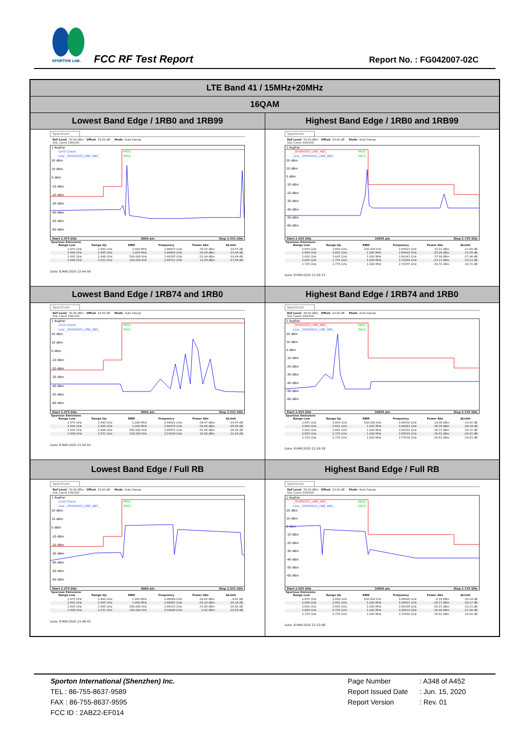SPORTON LAB.
FCC RF Test Report Report No. : FG042007-02C
| LTE Band 41 / 15MHz+20MHz | |
| --- | --- |
| 16QAM | |
| Lowest Band Edge / 1RB0 and 1RB99 | Highest Band Edge / 1RB0 and 1RB99 |
| Spectrum Ref Level 30.00 dBm Offset 19.00 dB Mode Auto Sweep SGL Count 100/100 1 AvgPwr Limit Check PASS Line _SPURIOUS_LINE_ABS_ PASS 20 dBm 10 dBm 0 dBm -10 dBm -20 dBm -30 dBm -40 dBm -50 dBm -60 dBm Start 2.475 GHz 8004 pts Stop 2.531 GHz Spurious Emissions / Range Low / Range Up / RBW / Frequency / Power Abs / ΔLimit / / --- / --- / --- / --- / --- / --- / / 2.475 GHz / 2.490 GHz / 1.000 MHz / 2.48837 GHz / -39.55 dBm / -14.55 dB / / 2.490 GHz / 2.495 GHz / 1.000 MHz / 2.49482 GHz / -36.08 dBm / -23.08 dB / / 2.495 GHz / 2.496 GHz / 500.000 kHz / 2.49585 GHz / -32.04 dBm / -19.04 dB / / 2.496 GHz / 2.531 GHz / 100.000 kHz / 2.49711 GHz / 12.44 dBm / -17.56 dB / Date: 8.MAY.2020 22:44:09 | Spectrum Ref Level 30.00 dBm Offset 19.00 dB Mode Auto Sweep SGL Count 100/100 1 AvgPwr _SPURIOUS_LINE_ABS_ PASS Line _SPURIOUS_LINE_ABS_ PASS 20 dBm 10 dBm 0 dBm -10 dBm -20 dBm -30 dBm -40 dBm -50 dBm -60 dBm Start 2.655 GHz 10005 pts Stop 2.735 GHz Spurious Emissions / Range Low / Range Up / RBW / Frequency / Power Abs / ΔLimit / / --- / --- / --- / --- / --- / --- / / 2.655 GHz / 2.690 GHz / 100.000 kHz / 2.65623 GHz / 12.11 dBm / -17.89 dB / / 2.690 GHz / 2.691 GHz / 1.000 MHz / 2.69000 GHz / -25.09 dBm / -15.09 dB / / 2.691 GHz / 2.695 GHz / 1.000 MHz / 2.69143 GHz / -37.98 dBm / -27.98 dB / / 2.695 GHz / 2.725 GHz / 1.000 MHz / 2.72169 GHz / -23.13 dBm / -10.13 dB / / 2.725 GHz / 2.735 GHz / 1.000 MHz / 2.72955 GHz / -39.72 dBm / -14.72 dB / Date: 8.MAY.2020 22:26:13 |
| Lowest Band Edge / 1RB74 and 1RB0 | Highest Band Edge / 1RB74 and 1RB0 |
| Spectrum Ref Level 30.00 dBm Offset 19.00 dB Mode Auto Sweep SGL Count 100/100 1 AvgPwr Limit Check PASS Line _SPURIOUS_LINE_ABS_ PASS 20 dBm 10 dBm 0 dBm -10 dBm -20 dBm -30 dBm -40 dBm -50 dBm -60 dBm Start 2.475 GHz 8004 pts Stop 2.531 GHz Spurious Emissions / Range Low / Range Up / RBW / Frequency / Power Abs / ΔLimit / / --- / --- / --- / --- / --- / --- / / 2.475 GHz / 2.490 GHz / 1.000 MHz / 2.49001 GHz / -39.47 dBm / -14.47 dB / / 2.490 GHz / 2.495 GHz / 1.000 MHz / 2.49476 GHz / -39.68 dBm / -26.68 dB / / 2.495 GHz / 2.496 GHz / 500.000 kHz / 2.49551 GHz / -41.06 dBm / -28.06 dB / / 2.496 GHz / 2.531 GHz / 100.000 kHz / 2.51044 GHz / 18.06 dBm / -11.94 dB / Date: 8.MAY.2020 21:54:54 | Spectrum Ref Level 30.00 dBm Offset 19.00 dB Mode Auto Sweep SGL Count 100/100 1 AvgPwr _SPURIOUS_LINE_ABS_ PASS Line _SPURIOUS_LINE_ABS_ PASS 20 dBm 10 dBm 0 dBm -10 dBm -20 dBm -30 dBm -40 dBm -50 dBm -60 dBm Start 2.655 GHz 10005 pts Stop 2.735 GHz Spurious Emissions / Range Low / Range Up / RBW / Frequency / Power Abs / ΔLimit / / --- / --- / --- / --- / --- / --- / / 2.655 GHz / 2.690 GHz / 100.000 kHz / 2.66958 GHz / 19.08 dBm / -10.92 dB / / 2.690 GHz / 2.691 GHz / 1.000 MHz / 2.69083 GHz / -38.34 dBm / -28.34 dB / / 2.691 GHz / 2.695 GHz / 1.000 MHz / 2.69102 GHz / -38.37 dBm / -28.37 dB / / 2.695 GHz / 2.725 GHz / 1.000 MHz / 2.69520 GHz / -39.61 dBm / -26.61 dB / / 2.725 GHz / 2.735 GHz / 1.000 MHz / 2.73078 GHz / -39.63 dBm / -14.63 dB / Date: 8.MAY.2020 22:29:18 |
| Lowest Band Edge / Full RB | Highest Band Edge / Full RB |
| Spectrum Ref Level 30.00 dBm Offset 19.00 dB Mode Auto Sweep SGL Count 100/100 1 AvgPwr Limit Check PASS Line _SPURIOUS_LINE_ABS_ PASS 20 dBm 10 dBm 0 dBm -10 dBm -20 dBm -30 dBm -40 dBm -50 dBm -60 dBm Start 2.475 GHz 8004 pts Stop 2.531 GHz Spurious Emissions / Range Low / Range Up / RBW / Frequency / Power Abs / ΔLimit / / --- / --- / --- / --- / --- / --- / / 2.475 GHz / 2.490 GHz / 1.000 MHz / 2.48988 GHz / -29.62 dBm / -4.62 dB / / 2.490 GHz / 2.495 GHz / 1.000 MHz / 2.49061 GHz / -29.18 dBm / -16.18 dB / / 2.495 GHz / 2.496 GHz / 500.000 kHz / 2.49515 GHz / -31.80 dBm / -18.80 dB / / 2.496 GHz / 2.531 GHz / 100.000 kHz / 2.50906 GHz / 0.42 dBm / -29.58 dB / Date: 8.MAY.2020 21:48:43 | Spectrum Ref Level 30.00 dBm Offset 19.00 dB Mode Auto Sweep SGL Count 100/100 1 AvgPwr _SPURIOUS_LINE_ABS_ PASS Line _SPURIOUS_LINE_ABS_ PASS 20 dBm 10 dBm 0 dBm -10 dBm -20 dBm -30 dBm -40 dBm -50 dBm -60 dBm Start 2.655 GHz 10005 pts Stop 2.735 GHz Spurious Emissions / Range Low / Range Up / RBW / Frequency / Power Abs / ΔLimit / / --- / --- / --- / --- / --- / --- / / 2.655 GHz / 2.690 GHz / 100.000 kHz / 2.66690 GHz / -0.24 dBm / -30.24 dB / / 2.690 GHz / 2.691 GHz / 1.000 MHz / 2.69001 GHz / -28.17 dBm / -18.17 dB / / 2.691 GHz / 2.695 GHz / 1.000 MHz / 2.69196 GHz / -29.21 dBm / -19.21 dB / / 2.695 GHz / 2.725 GHz / 1.000 MHz / 2.69510 GHz / -30.06 dBm / -17.06 dB / / 2.725 GHz / 2.735 GHz / 1.000 MHz / 2.72590 GHz / -39.62 dBm / -14.62 dB / Date: 8.MAY.2020 22:23:08 |
Sporton International (Shenzhen) Inc.
TEL : 86-755-8637-9589
FAX : 86-755-8637-9595
FCC ID : 2ABZ2-EF014
Page Number : A348 of A452
Report Issued Date : Jun. 15, 2020
Report Version : Rev. 01